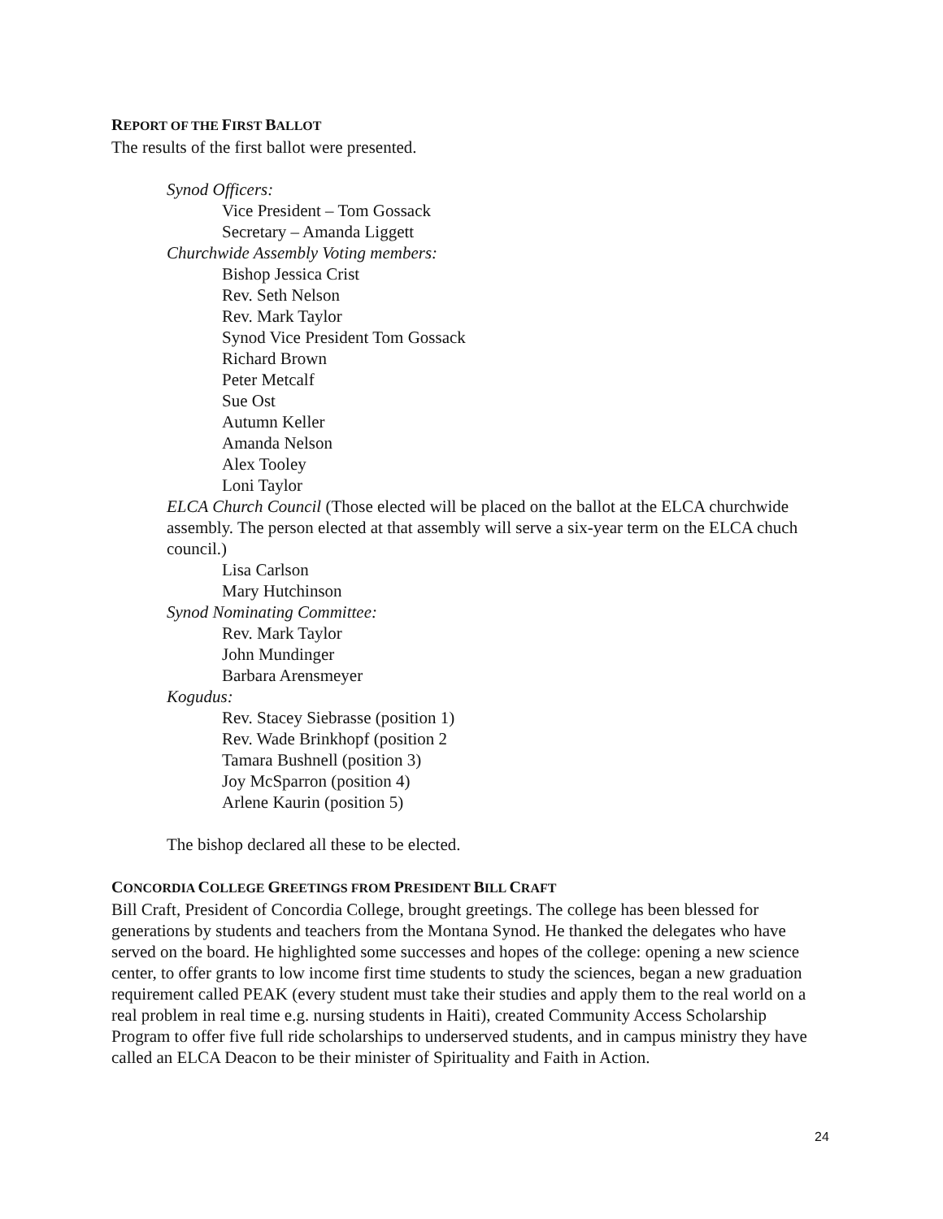REPORT OF THE FIRST BALLOT
The results of the first ballot were presented.
Synod Officers:
Vice President – Tom Gossack
Secretary – Amanda Liggett
Churchwide Assembly Voting members:
Bishop Jessica Crist
Rev. Seth Nelson
Rev. Mark Taylor
Synod Vice President Tom Gossack
Richard Brown
Peter Metcalf
Sue Ost
Autumn Keller
Amanda Nelson
Alex Tooley
Loni Taylor
ELCA Church Council (Those elected will be placed on the ballot at the ELCA churchwide assembly. The person elected at that assembly will serve a six-year term on the ELCA chuch council.)
Lisa Carlson
Mary Hutchinson
Synod Nominating Committee:
Rev. Mark Taylor
John Mundinger
Barbara Arensmeyer
Kogudus:
Rev. Stacey Siebrasse (position 1)
Rev. Wade Brinkhopf (position 2
Tamara Bushnell (position 3)
Joy McSparron (position 4)
Arlene Kaurin (position 5)
The bishop declared all these to be elected.
CONCORDIA COLLEGE GREETINGS FROM PRESIDENT BILL CRAFT
Bill Craft, President of Concordia College, brought greetings. The college has been blessed for generations by students and teachers from the Montana Synod. He thanked the delegates who have served on the board. He highlighted some successes and hopes of the college: opening a new science center, to offer grants to low income first time students to study the sciences, began a new graduation requirement called PEAK (every student must take their studies and apply them to the real world on a real problem in real time e.g. nursing students in Haiti), created Community Access Scholarship Program to offer five full ride scholarships to underserved students, and in campus ministry they have called an ELCA Deacon to be their minister of Spirituality and Faith in Action.
24